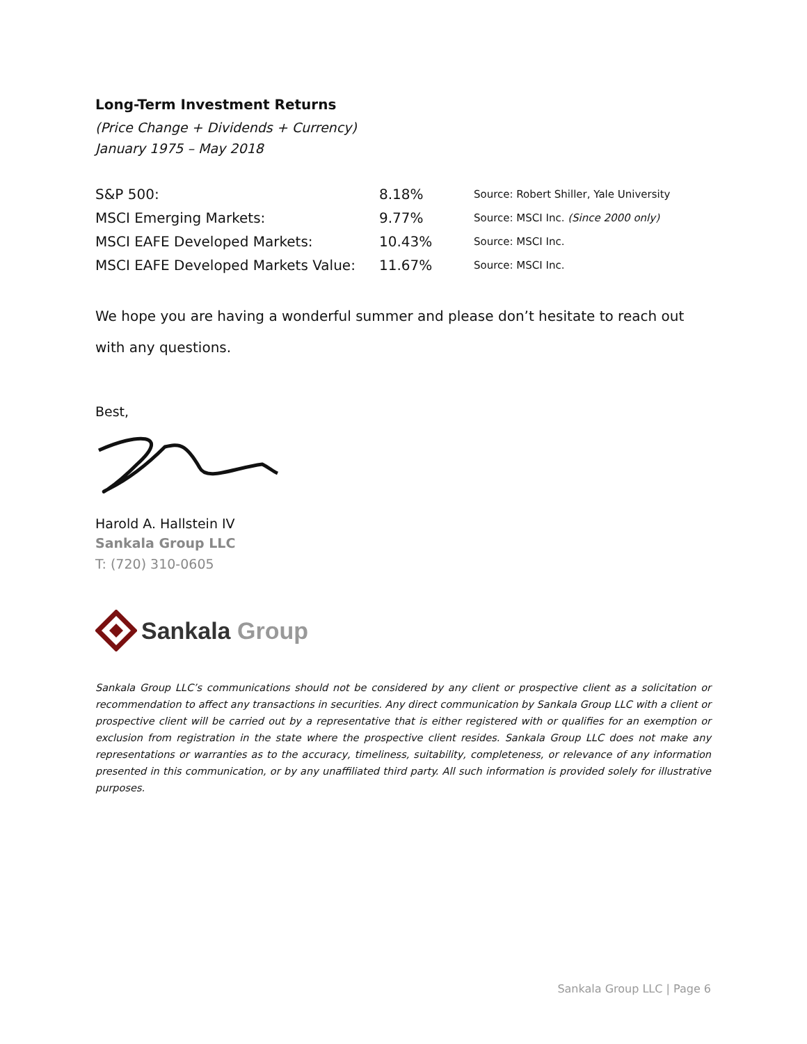Long-Term Investment Returns
(Price Change + Dividends + Currency)
January 1975 – May 2018
| S&P 500: | 8.18% | Source: Robert Shiller, Yale University |
| MSCI Emerging Markets: | 9.77% | Source: MSCI Inc. (Since 2000 only) |
| MSCI EAFE Developed Markets: | 10.43% | Source: MSCI Inc. |
| MSCI EAFE Developed Markets Value: | 11.67% | Source: MSCI Inc. |
We hope you are having a wonderful summer and please don’t hesitate to reach out with any questions.
Best,
Harold A. Hallstein IV
Sankala Group LLC
T: (720) 310-0605
Sankala Group
Sankala Group LLC’s communications should not be considered by any client or prospective client as a solicitation or recommendation to affect any transactions in securities. Any direct communication by Sankala Group LLC with a client or prospective client will be carried out by a representative that is either registered with or qualifies for an exemption or exclusion from registration in the state where the prospective client resides. Sankala Group LLC does not make any representations or warranties as to the accuracy, timeliness, suitability, completeness, or relevance of any information presented in this communication, or by any unaffiliated third party. All such information is provided solely for illustrative purposes.
Sankala Group LLC | Page 6